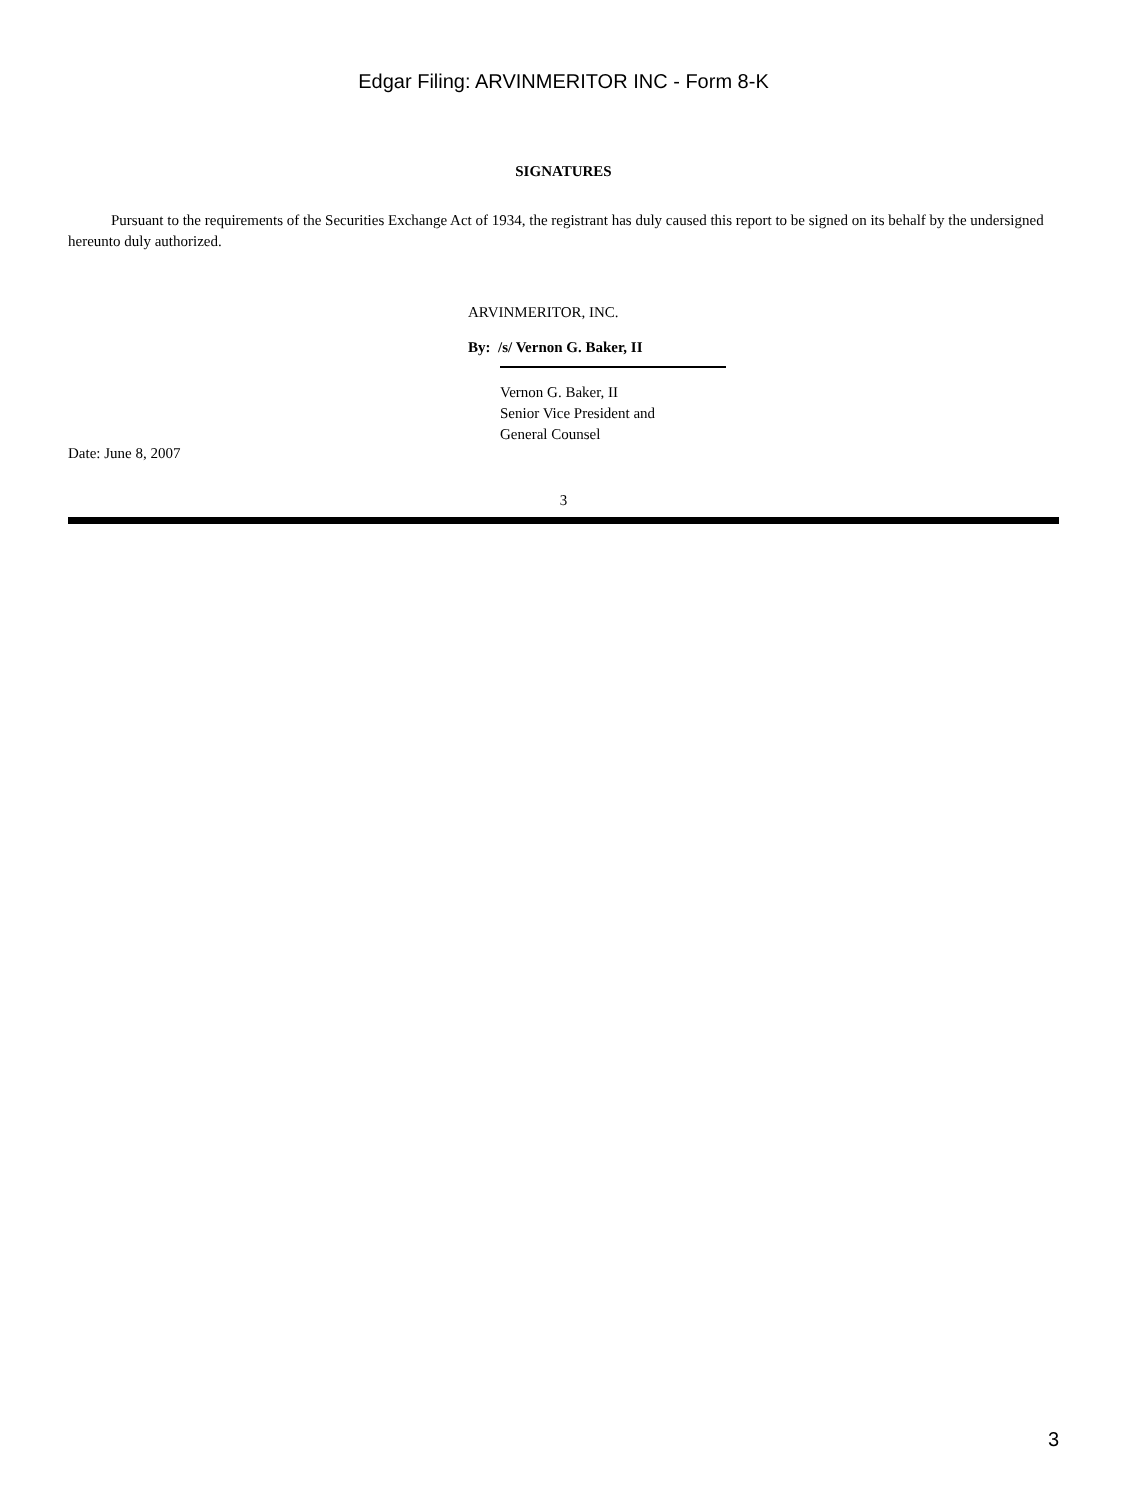Edgar Filing: ARVINMERITOR INC - Form 8-K
SIGNATURES
Pursuant to the requirements of the Securities Exchange Act of 1934, the registrant has duly caused this report to be signed on its behalf by the undersigned hereunto duly authorized.
ARVINMERITOR, INC.
By: /s/ Vernon G. Baker, II
Vernon G. Baker, II
Senior Vice President and
General Counsel
Date: June 8, 2007
3
3